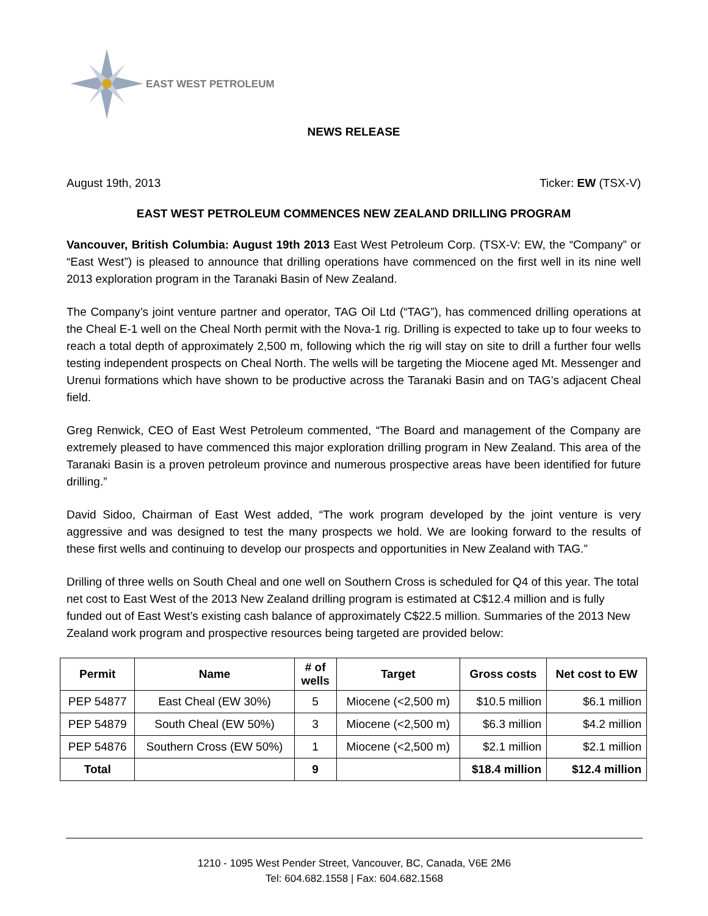EAST WEST PETROLEUM
NEWS RELEASE
August 19th, 2013 Ticker: EW (TSX-V)
EAST WEST PETROLEUM COMMENCES NEW ZEALAND DRILLING PROGRAM
Vancouver, British Columbia: August 19th 2013 East West Petroleum Corp. (TSX-V: EW, the “Company” or “East West”) is pleased to announce that drilling operations have commenced on the first well in its nine well 2013 exploration program in the Taranaki Basin of New Zealand.
The Company’s joint venture partner and operator, TAG Oil Ltd (“TAG”), has commenced drilling operations at the Cheal E-1 well on the Cheal North permit with the Nova-1 rig. Drilling is expected to take up to four weeks to reach a total depth of approximately 2,500 m, following which the rig will stay on site to drill a further four wells testing independent prospects on Cheal North. The wells will be targeting the Miocene aged Mt. Messenger and Urenui formations which have shown to be productive across the Taranaki Basin and on TAG’s adjacent Cheal field.
Greg Renwick, CEO of East West Petroleum commented, “The Board and management of the Company are extremely pleased to have commenced this major exploration drilling program in New Zealand. This area of the Taranaki Basin is a proven petroleum province and numerous prospective areas have been identified for future drilling.”
David Sidoo, Chairman of East West added, “The work program developed by the joint venture is very aggressive and was designed to test the many prospects we hold. We are looking forward to the results of these first wells and continuing to develop our prospects and opportunities in New Zealand with TAG.”
Drilling of three wells on South Cheal and one well on Southern Cross is scheduled for Q4 of this year. The total net cost to East West of the 2013 New Zealand drilling program is estimated at C$12.4 million and is fully funded out of East West’s existing cash balance of approximately C$22.5 million. Summaries of the 2013 New Zealand work program and prospective resources being targeted are provided below:
| Permit | Name | # of wells | Target | Gross costs | Net cost to EW |
| --- | --- | --- | --- | --- | --- |
| PEP 54877 | East Cheal (EW 30%) | 5 | Miocene (<2,500 m) | $10.5 million | $6.1 million |
| PEP 54879 | South Cheal (EW 50%) | 3 | Miocene (<2,500 m) | $6.3 million | $4.2 million |
| PEP 54876 | Southern Cross (EW 50%) | 1 | Miocene (<2,500 m) | $2.1 million | $2.1 million |
| Total | | 9 | | $18.4 million | $12.4 million |
1210 - 1095 West Pender Street, Vancouver, BC, Canada, V6E 2M6
Tel: 604.682.1558 | Fax: 604.682.1568